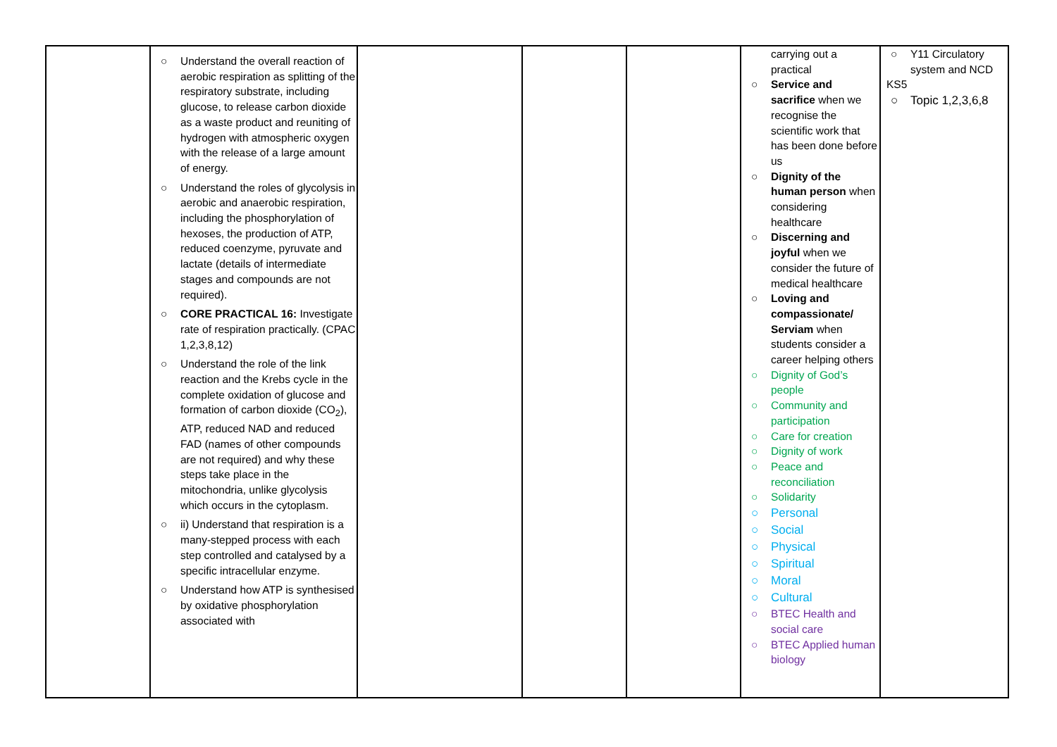| | ○ Understand the overall reaction of aerobic respiration as splitting of the respiratory substrate, including glucose, to release carbon dioxide as a waste product and reuniting of hydrogen with atmospheric oxygen with the release of a large amount of energy. ○ Understand the roles of glycolysis in aerobic and anaerobic respiration, including the phosphorylation of hexoses, the production of ATP, reduced coenzyme, pyruvate and lactate (details of intermediate stages and compounds are not required). ○ CORE PRACTICAL 16: Investigate rate of respiration practically. (CPAC 1,2,3,8,12) ○ Understand the role of the link reaction and the Krebs cycle in the complete oxidation of glucose and formation of carbon dioxide (CO<sub>2</sub>), ATP, reduced NAD and reduced FAD (names of other compounds are not required) and why these steps take place in the mitochondria, unlike glycolysis which occurs in the cytoplasm. ○ ii) Understand that respiration is a many-stepped process with each step controlled and catalysed by a specific intracellular enzyme. ○ Understand how ATP is synthesised by oxidative phosphorylation associated with | | | | carrying out a practical ○ Service and sacrifice when we recognise the scientific work that has been done before us ○ Dignity of the human person when considering healthcare ○ Discerning and joyful when we consider the future of medical healthcare ○ Loving and compassionate/ Serviam when students consider a career helping others ○ Dignity of God’s people ○ Community and participation ○ Care for creation ○ Dignity of work ○ Peace and reconciliation ○ Solidarity ○ Personal ○ Social ○ Physical ○ Spiritual ○ Moral ○ Cultural ○ BTEC Health and social care ○ BTEC Applied human biology | ○ Y11 Circulatory system and NCD KS5 ○ Topic 1,2,3,6,8 |